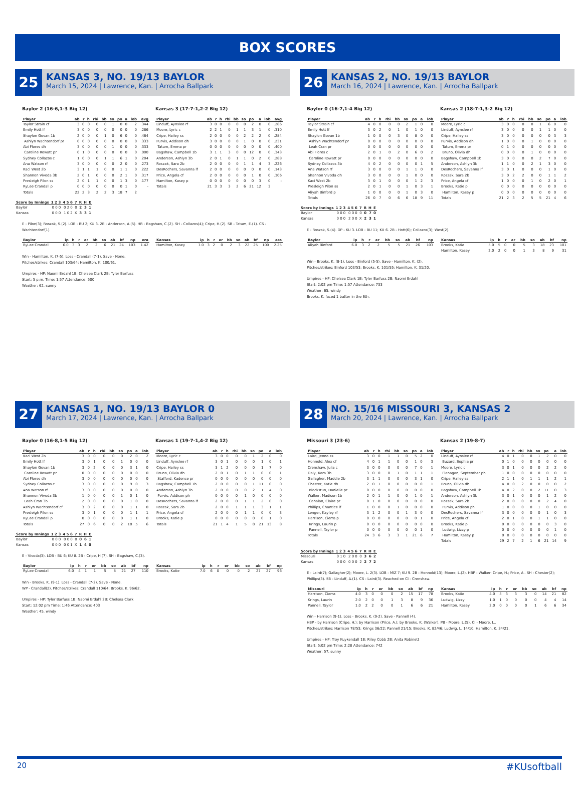BOX SCORES
25
KANSAS 3, NO. 19/13 BAYLOR
March 15, 2024 | Lawrence, Kan. | Arrocha Ballpark
Baylor 2 (16-6,1-3 Big 12)
| Player | ab | r | h | rbi | bb | so | po | a | lob | avg |
| --- | --- | --- | --- | --- | --- | --- | --- | --- | --- | --- |
| Taylor Strain cf | 3 | 0 | 0 | 0 | 0 | 1 | 0 | 0 | 2 | .344 |
| Emily Hott lf | 3 | 0 | 0 | 0 | 0 | 0 | 0 | 0 | 0 | .286 |
| Shaylon Govan 1b | 2 | 0 | 0 | 0 | 1 | 0 | 6 | 0 | 0 | .464 |
| Ashlyn Wachtendorf pr | 0 | 0 | 0 | 0 | 0 | 0 | 0 | 0 | 0 | .333 |
| Abi Flores dh | 3 | 0 | 0 | 0 | 0 | 1 | 0 | 0 | 0 | .333 |
| Caroline Rowatt pr | 0 | 1 | 0 | 0 | 0 | 0 | 0 | 0 | 0 | .000 |
| Sydney Collazos c | 1 | 0 | 0 | 0 | 1 | 1 | 6 | 1 | 0 | .204 |
| Ana Watson rf | 3 | 0 | 0 | 0 | 0 | 0 | 2 | 0 | 0 | .273 |
| Kaci West 2b | 3 | 1 | 1 | 1 | 0 | 0 | 1 | 1 | 0 | .222 |
| Shannon Vivoda 3b | 2 | 0 | 1 | 0 | 0 | 0 | 2 | 1 | 0 | .317 |
| Presleigh Pilon ss | 2 | 0 | 1 | 1 | 0 | 0 | 1 | 3 | 0 | .177 |
| RyLee Crandall p | 0 | 0 | 0 | 0 | 0 | 0 | 0 | 1 | 0 | - |
| Totals | 22 | 2 | 3 | 2 | 2 | 3 | 18 | 7 | 2 | |
Kansas 3 (17-7-1,2-2 Big 12)
| Player | ab | r | h | rbi | bb | so | po | a | lob | avg |
| --- | --- | --- | --- | --- | --- | --- | --- | --- | --- | --- |
| Linduff, Aynslee rf | 3 | 0 | 0 | 0 | 0 | 0 | 2 | 0 | 0 | .286 |
| Moore, Lyric c | 2 | 2 | 1 | 0 | 1 | 1 | 3 | 1 | 0 | .310 |
| Cripe, Hailey ss | 2 | 0 | 0 | 0 | 0 | 2 | 2 | 2 | 0 | .284 |
| Purvis, Addison dh | 3 | 0 | 0 | 0 | 0 | 1 | 0 | 0 | 0 | .231 |
| Tatum, Emma pr | 0 | 0 | 0 | 0 | 0 | 0 | 0 | 0 | 0 | .400 |
| Bagshaw, Campbell 1b | 3 | 1 | 1 | 3 | 0 | 0 | 12 | 0 | 0 | .343 |
| Anderson, Ashlyn 3b | 2 | 0 | 1 | 0 | 1 | 1 | 0 | 2 | 0 | .288 |
| Roszak, Sara 2b | 2 | 0 | 0 | 0 | 0 | 1 | 1 | 4 | 3 | .226 |
| DesRochers, Savanna lf | 2 | 0 | 0 | 0 | 0 | 0 | 0 | 0 | 0 | .143 |
| Price, Angela cf | 2 | 0 | 0 | 0 | 0 | 0 | 1 | 0 | 0 | .306 |
| Hamilton, Kasey p | 0 | 0 | 0 | 0 | 0 | 0 | 0 | 3 | 0 | - |
| Totals | 21 | 3 | 3 | 3 | 2 | 6 | 21 | 12 | 3 | |
| Score by Innings | 1 2 3 | 4 5 6 | 7 | R | H | E |
| --- | --- | --- | --- | --- | --- | --- |
| Baylor | 0 0 0 | 0 2 0 | 0 | 2 | 3 | 1 |
| Kansas | 0 0 0 | 1 0 2 | X | 3 | 3 | 1 |
E - Pilon(3); Roszak, S.(2). LOB - BU 2; KU 3. 2B - Anderson, A.(5). HR - Bagshaw, C.(2). SH - Collazos(4); Cripe, H.(2). SB - Tatum, E.(1). CS - Wachtendorf(1).
| Baylor | ip | h | r | er | bb | so | ab | bf | np | era |
| --- | --- | --- | --- | --- | --- | --- | --- | --- | --- | --- |
| RyLee Crandall | 6.0 | 3 | 3 | 2 | 2 | 6 | 21 | 24 | 103 | 1.42 |
| Kansas | ip | h | r | er | bb | so | ab | bf | np | era |
| --- | --- | --- | --- | --- | --- | --- | --- | --- | --- | --- |
| Hamilton, Kasey | 7.0 | 3 | 2 | 0 | 2 | 3 | 22 | 25 | 100 | 2.25 |
Win - Hamilton, K. (7-5). Loss - Crandall (7-1). Save - None.
Pitches/strikes: Crandall 103/64; Hamilton, K. 100/61.
Umpires - HP: Naomi Erdahl 1B: Chelsea Clark 2B: Tyler Barfuss
Start: 5 p.m. Time: 1:57 Attendance: 500
Weather: 62, sunny
26
KANSAS 2, NO. 19/13 BAYLOR
March 16, 2024 | Lawrence, Kan. | Arrocha Ballpark
Baylor 0 (16-7,1-4 Big 12)
| Player | ab | r | h | rbi | bb | so | po | a | lob |
| --- | --- | --- | --- | --- | --- | --- | --- | --- | --- |
| Taylor Strain cf | 4 | 0 | 0 | 0 | 0 | 2 | 1 | 0 | 0 |
| Emily Hott lf | 3 | 0 | 2 | 0 | 1 | 0 | 1 | 0 | 0 |
| Shaylon Govan 1b | 1 | 0 | 0 | 0 | 3 | 0 | 8 | 0 | 0 |
| Ashlyn Wachtendorf pr | 0 | 0 | 0 | 0 | 0 | 0 | 0 | 0 | 0 |
| Leah Cran pr | 0 | 0 | 0 | 0 | 0 | 0 | 0 | 0 | 0 |
| Abi Flores c | 2 | 0 | 1 | 0 | 2 | 0 | 6 | 0 | 2 |
| Caroline Rowatt pr | 0 | 0 | 0 | 0 | 0 | 0 | 0 | 0 | 0 |
| Sydney Collazos 3b | 4 | 0 | 2 | 0 | 0 | 0 | 0 | 1 | 5 |
| Ana Watson rf | 3 | 0 | 0 | 0 | 0 | 1 | 1 | 0 | 0 |
| Shannon Vivoda dh | 3 | 0 | 0 | 0 | 0 | 1 | 0 | 0 | 0 |
| Kaci West 2b | 3 | 0 | 1 | 0 | 0 | 0 | 1 | 2 | 3 |
| Presleigh Pilon ss | 2 | 0 | 1 | 0 | 0 | 1 | 0 | 3 | 1 |
| Aliyah Binford p | 1 | 0 | 0 | 0 | 0 | 1 | 0 | 3 | 0 |
| Totals | 26 | 0 | 7 | 0 | 6 | 6 | 18 | 9 | 11 |
Kansas 2 (18-7-1,3-2 Big 12)
| Player | ab | r | h | rbi | bb | so | po | a | lob |
| --- | --- | --- | --- | --- | --- | --- | --- | --- | --- |
| Moore, Lyric c | 3 | 0 | 0 | 0 | 0 | 1 | 6 | 0 | 0 |
| Linduff, Aynslee rf | 3 | 0 | 0 | 0 | 0 | 1 | 1 | 0 | 0 |
| Cripe, Hailey ss | 3 | 0 | 0 | 0 | 0 | 0 | 0 | 3 | 3 |
| Purvis, Addison dh | 1 | 0 | 0 | 0 | 1 | 0 | 0 | 0 | 0 |
| Tatum, Emma pr | 0 | 1 | 0 | 0 | 0 | 0 | 0 | 0 | 0 |
| Bruno, Olivia dh | 0 | 0 | 0 | 0 | 1 | 0 | 0 | 0 | 0 |
| Bagshaw, Campbell 1b | 3 | 0 | 0 | 0 | 0 | 2 | 7 | 0 | 0 |
| Anderson, Ashlyn 3b | 1 | 1 | 0 | 0 | 2 | 1 | 3 | 0 | 0 |
| DesRochers, Savanna lf | 3 | 0 | 1 | 0 | 0 | 0 | 1 | 0 | 0 |
| Roszak, Sara 2b | 3 | 0 | 2 | 2 | 0 | 0 | 1 | 1 | 2 |
| Price, Angela cf | 1 | 0 | 0 | 0 | 1 | 0 | 2 | 0 | 1 |
| Brooks, Katie p | 0 | 0 | 0 | 0 | 0 | 0 | 0 | 0 | 0 |
| Hamilton, Kasey p | 0 | 0 | 0 | 0 | 0 | 0 | 0 | 0 | 0 |
| Totals | 21 | 2 | 3 | 2 | 5 | 5 | 21 | 4 | 6 |
| Score by Innings | 1 2 3 | 4 5 6 | 7 | R | H | E |
| --- | --- | --- | --- | --- | --- | --- |
| Baylor | 0 0 0 | 0 0 0 | 0 | 0 | 7 | 0 |
| Kansas | 0 0 0 | 2 0 0 | X | 2 | 3 | 1 |
E - Roszak, S.(4). DP - KU 3. LOB - BU 11; KU 6. 2B - Hott(6); Collazos(3); West(2).
| Baylor | ip | h | r | er | bb | so | ab | bf | np |
| --- | --- | --- | --- | --- | --- | --- | --- | --- | --- |
| Aliyah Binford | 6.0 | 3 | 2 | 2 | 5 | 5 | 21 | 26 | 103 |
| Kansas | ip | h | r | er | bb | so | ab | bf | np |
| --- | --- | --- | --- | --- | --- | --- | --- | --- | --- |
| Brooks, Katie | 5.0 | 5 | 0 | 0 | 5 | 3 | 18 | 23 | 101 |
| Hamilton, Kasey | 2.0 | 2 | 0 | 0 | 1 | 3 | 8 | 9 | 31 |
Win - Brooks, K. (8-1). Loss - Binford (5-5). Save - Hamilton, K. (2).
Pitches/strikes: Binford 103/53; Brooks, K. 101/55; Hamilton, K. 31/20.
Umpires - HP: Chelsea Clark 1B: Tyler Barfuss 2B: Naomi Erdahl
Start: 2:02 pm Time: 1:57 Attendance: 733
Weather: 65, windy
Brooks, K. faced 1 batter in the 6th.
27
KANSAS 1, NO. 19/13 BAYLOR 0
March 17, 2024 | Lawrence, Kan. | Arrocha Ballpark
Baylor 0 (16-8,1-5 Big 12)
| Player | ab | r | h | rbi | bb | so | po | a | lob |
| --- | --- | --- | --- | --- | --- | --- | --- | --- | --- |
| Kaci West 2b | 3 | 0 | 0 | 0 | 0 | 0 | 2 | 0 | 2 |
| Emily Hott lf | 3 | 0 | 1 | 0 | 0 | 1 | 0 | 0 | 0 |
| Shaylon Govan 1b | 3 | 0 | 2 | 0 | 0 | 0 | 3 | 1 | 0 |
| Caroline Rowatt pr | 0 | 0 | 0 | 0 | 0 | 0 | 0 | 0 | 0 |
| Abi Flores dh | 3 | 0 | 0 | 0 | 0 | 0 | 0 | 0 | 0 |
| Sydney Collazos c | 3 | 0 | 0 | 0 | 0 | 0 | 9 | 0 | 3 |
| Ana Watson rf | 3 | 0 | 0 | 0 | 0 | 0 | 0 | 0 | 0 |
| Shannon Vivoda 3b | 1 | 0 | 0 | 0 | 0 | 1 | 0 | 1 | 0 |
| Leah Cran 3b | 2 | 0 | 0 | 0 | 0 | 0 | 1 | 0 | 0 |
| Ashlyn Wachtendorf cf | 3 | 0 | 2 | 0 | 0 | 0 | 1 | 1 | 0 |
| Presleigh Pilon ss | 3 | 0 | 1 | 0 | 0 | 0 | 1 | 1 | 1 |
| RyLee Crandall p | 0 | 0 | 0 | 0 | 0 | 0 | 1 | 1 | 0 |
| Totals | 27 | 0 | 6 | 0 | 0 | 2 | 18 | 5 | 6 |
Kansas 1 (19-7-1,4-2 Big 12)
| Player | ab | r | h | rbi | bb | so | po | a | lob |
| --- | --- | --- | --- | --- | --- | --- | --- | --- | --- |
| Moore, Lyric c | 3 | 0 | 0 | 0 | 0 | 1 | 2 | 0 | 0 |
| Linduff, Aynslee rf | 3 | 0 | 1 | 0 | 0 | 0 | 1 | 0 | 1 |
| Cripe, Hailey ss | 3 | 1 | 2 | 0 | 0 | 0 | 1 | 7 | 0 |
| Bruno, Olivia dh | 2 | 0 | 1 | 0 | 1 | 1 | 0 | 0 | 1 |
| Stafford, Kadence pr | 0 | 0 | 0 | 0 | 0 | 0 | 0 | 0 | 0 |
| Bagshaw, Campbell 1b | 2 | 0 | 0 | 0 | 0 | 1 | 11 | 0 | 0 |
| Anderson, Ashlyn 3b | 2 | 0 | 0 | 0 | 0 | 2 | 1 | 4 | 0 |
| Purvis, Addison ph | 0 | 0 | 0 | 0 | 1 | 0 | 0 | 0 | 0 |
| DesRochers, Savanna lf | 2 | 0 | 0 | 0 | 1 | 1 | 2 | 0 | 0 |
| Roszak, Sara 2b | 2 | 0 | 0 | 1 | 1 | 1 | 3 | 1 | 1 |
| Price, Angela cf | 2 | 0 | 0 | 0 | 1 | 1 | 0 | 0 | 3 |
| Brooks, Katie p | 0 | 0 | 0 | 0 | 0 | 0 | 0 | 1 | 0 |
| Totals | 21 | 1 | 4 | 1 | 5 | 8 | 21 | 13 | 8 |
| Score by Innings | 1 2 3 | 4 5 6 | 7 | R | H | E |
| --- | --- | --- | --- | --- | --- | --- |
| Baylor | 0 0 0 | 0 0 0 | 0 | 0 | 6 | 1 |
| Kansas | 0 0 0 | 0 0 1 | X | 1 | 4 | 0 |
E - Vivoda(3). LOB - BU 6; KU 8. 2B - Cripe, H.(7). SH - Bagshaw, C.(3).
| Baylor | ip | h | r | er | bb | so | ab | bf | np |
| --- | --- | --- | --- | --- | --- | --- | --- | --- | --- |
| RyLee Crandall | 6.0 | 4 | 1 | 1 | 5 | 8 | 21 | 27 | 110 |
| Kansas | ip | h | r | er | bb | so | ab | bf | np |
| --- | --- | --- | --- | --- | --- | --- | --- | --- | --- |
| Brooks, Katie | 7.0 | 6 | 0 | 0 | 0 | 2 | 27 | 27 | 96 |
Win - Brooks, K. (9-1). Loss - Crandall (7-2). Save - None.
WP - Crandall(2). Pitches/strikes: Crandall 110/64; Brooks, K. 96/62.
Umpires - HP: Tyler Barfuss 1B: Naomi Erdahl 2B: Chelsea Clark
Start: 12:02 pm Time: 1:46 Attendance: 403
Weather: 45, windy
28
NO. 15/16 MISSOURI 3, KANSAS 2
March 20, 2024 | Lawrence, Kan. | Arrocha Ballpark
Missouri 3 (23-6)
| Player | ab | r | h | rbi | bb | so | po | a | lob |
| --- | --- | --- | --- | --- | --- | --- | --- | --- | --- |
| Laird, Jenna ss | 3 | 0 | 0 | 1 | 1 | 0 | 5 | 2 | 0 |
| Honnold, Alex cf | 4 | 0 | 1 | 1 | 0 | 0 | 1 | 0 | 3 |
| Crenshaw, Julia c | 3 | 0 | 0 | 0 | 0 | 0 | 7 | 0 | 1 |
| Daly, Kara 3b | 3 | 0 | 0 | 0 | 1 | 0 | 1 | 1 | 1 |
| Gallagher, Maddie 2b | 3 | 1 | 1 | 0 | 0 | 0 | 3 | 1 | 0 |
| Chester, Katie dh | 2 | 0 | 1 | 0 | 0 | 0 | 0 | 0 | 1 |
| Blackstun, Danielle pr | 0 | 0 | 0 | 0 | 0 | 0 | 0 | 0 | 0 |
| Walker, Madison 1b | 2 | 0 | 1 | 1 | 0 | 0 | 1 | 0 | 1 |
| Cahalan, Claire pr | 0 | 1 | 0 | 0 | 0 | 0 | 0 | 0 | 0 |
| Phillips, Chantice lf | 1 | 0 | 0 | 0 | 1 | 0 | 0 | 0 | 0 |
| Lenger, Kayley rf | 3 | 1 | 2 | 0 | 0 | 1 | 3 | 0 | 0 |
| Harrison, Cierra p | 0 | 0 | 0 | 0 | 0 | 0 | 0 | 1 | 0 |
| Krings, Laurin p | 0 | 0 | 0 | 0 | 0 | 0 | 0 | 0 | 0 |
| Pannell, Taylor p | 0 | 0 | 0 | 0 | 0 | 0 | 0 | 1 | 0 |
| Totals | 24 | 3 | 6 | 3 | 3 | 1 | 21 | 6 | 7 |
Kansas 2 (19-8-7)
| Player | ab | r | h | rbi | bb | so | po | a | lob |
| --- | --- | --- | --- | --- | --- | --- | --- | --- | --- |
| Linduff, Aynslee rf | 4 | 0 | 1 | 0 | 0 | 1 | 2 | 0 | 0 |
| Buzard, Sophia pr | 0 | 1 | 0 | 0 | 0 | 0 | 0 | 0 | 0 |
| Moore, Lyric c | 3 | 0 | 1 | 0 | 0 | 0 | 2 | 2 | 0 |
| Flanagan, September ph | 1 | 0 | 0 | 0 | 0 | 0 | 0 | 0 | 0 |
| Cripe, Hailey ss | 2 | 1 | 1 | 0 | 1 | 1 | 1 | 2 | 1 |
| Bruno, Olivia dh | 4 | 0 | 0 | 2 | 0 | 0 | 0 | 0 | 2 |
| Bagshaw, Campbell 1b | 4 | 0 | 2 | 0 | 0 | 2 | 11 | 0 | 3 |
| Anderson, Ashlyn 3b | 3 | 0 | 1 | 0 | 0 | 0 | 1 | 2 | 0 |
| Roszak, Sara 2b | 2 | 0 | 0 | 0 | 0 | 0 | 2 | 4 | 0 |
| Purvis, Addison ph | 1 | 0 | 0 | 0 | 0 | 1 | 0 | 0 | 0 |
| DesRochers, Savanna lf | 3 | 0 | 0 | 0 | 0 | 0 | 1 | 0 | 3 |
| Price, Angela cf | 2 | 0 | 1 | 0 | 0 | 1 | 1 | 0 | 0 |
| Brooks, Katie p | 0 | 0 | 0 | 0 | 0 | 0 | 0 | 3 | 0 |
| Ludwig, Lizzy p | 0 | 0 | 0 | 0 | 0 | 0 | 0 | 1 | 0 |
| Hamilton, Kasey p | 0 | 0 | 0 | 0 | 0 | 0 | 0 | 0 | 0 |
| Totals | 29 | 2 | 7 | 2 | 1 | 6 | 21 | 14 | 9 |
| Score by Innings | 1 2 3 | 4 5 6 | 7 | R | H | E |
| --- | --- | --- | --- | --- | --- | --- |
| Missouri | 0 1 0 | 2 0 0 | 0 | 3 | 6 | 2 |
| Kansas | 0 0 0 | 0 0 0 | 2 | 2 | 7 | 2 |
E - Laird(7); Gallagher(2); Moore, L. 2(3). LOB - MIZ 7; KU 9. 2B - Honnold(13); Moore, L.(2). HBP - Walker; Cripe, H.; Price, A.. SH - Chester(2); Phillips(3). SB - Linduff, A.(1). CS - Laird(3). Reached on CI - Crenshaw.
| Missouri | ip | h | r | er | bb | so | ab | bf | np |
| --- | --- | --- | --- | --- | --- | --- | --- | --- | --- |
| Harrison, Cierra | 4.0 | 3 | 0 | 0 | 0 | 2 | 15 | 17 | 78 |
| Krings, Laurin | 2.0 | 2 | 0 | 0 | 1 | 3 | 8 | 9 | 36 |
| Pannell, Taylor | 1.0 | 2 | 2 | 0 | 0 | 1 | 6 | 6 | 21 |
| Kansas | ip | h | r | er | bb | so | ab | bf | np |
| --- | --- | --- | --- | --- | --- | --- | --- | --- | --- |
| Brooks, Katie | 4.0 | 5 | 3 | 3 | 3 | 0 | 14 | 21 | 82 |
| Ludwig, Lizzy | 1.0 | 1 | 0 | 0 | 0 | 0 | 4 | 4 | 14 |
| Hamilton, Kasey | 2.0 | 0 | 0 | 0 | 0 | 1 | 6 | 6 | 34 |
Win - Harrison (9-1). Loss - Brooks, K. (9-2). Save - Pannell (4).
HBP - by Harrison (Cripe, H.); by Harrison (Price, A.); by Brooks, K. (Walker). PB - Moore, L.(5). CI - Moore, L..
Pitches/strikes: Harrison 78/53; Krings 36/22; Pannell 21/15; Brooks, K. 82/46; Ludwig, L. 14/10; Hamilton, K. 34/21.
Umpires - HP: Troy Kuykendall 1B: Riley Cobb 2B: Anita Robinett
Start: 5:02 pm Time: 2:28 Attendance: 742
Weather: 57, sunny
20 #KUsoftball